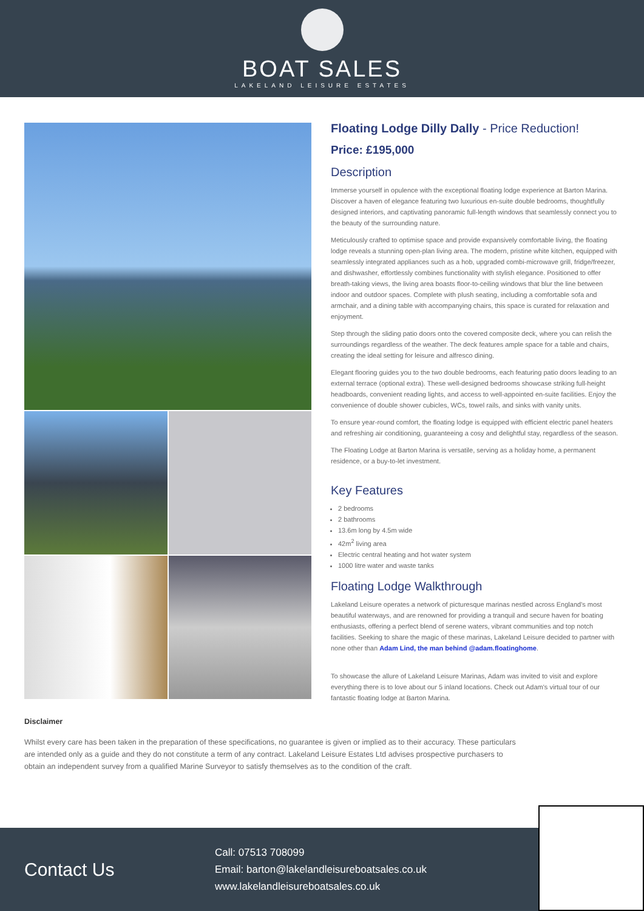BOAT SALES
LAKELAND LEISURE ESTATES
Floating Lodge Dilly Dally - Price Reduction!
Price: £195,000
Description
Immerse yourself in opulence with the exceptional floating lodge experience at Barton Marina. Discover a haven of elegance featuring two luxurious en-suite double bedrooms, thoughtfully designed interiors, and captivating panoramic full-length windows that seamlessly connect you to the beauty of the surrounding nature.
Meticulously crafted to optimise space and provide expansively comfortable living, the floating lodge reveals a stunning open-plan living area. The modern, pristine white kitchen, equipped with seamlessly integrated appliances such as a hob, upgraded combi-microwave grill, fridge/freezer, and dishwasher, effortlessly combines functionality with stylish elegance. Positioned to offer breath-taking views, the living area boasts floor-to-ceiling windows that blur the line between indoor and outdoor spaces. Complete with plush seating, including a comfortable sofa and armchair, and a dining table with accompanying chairs, this space is curated for relaxation and enjoyment.
Step through the sliding patio doors onto the covered composite deck, where you can relish the surroundings regardless of the weather. The deck features ample space for a table and chairs, creating the ideal setting for leisure and alfresco dining.
Elegant flooring guides you to the two double bedrooms, each featuring patio doors leading to an external terrace (optional extra). These well-designed bedrooms showcase striking full-height headboards, convenient reading lights, and access to well-appointed en-suite facilities. Enjoy the convenience of double shower cubicles, WCs, towel rails, and sinks with vanity units.
To ensure year-round comfort, the floating lodge is equipped with efficient electric panel heaters and refreshing air conditioning, guaranteeing a cosy and delightful stay, regardless of the season.
The Floating Lodge at Barton Marina is versatile, serving as a holiday home, a permanent residence, or a buy-to-let investment.
Key Features
2 bedrooms
2 bathrooms
13.6m long by 4.5m wide
42m<sup>2</sup> living area
Electric central heating and hot water system
1000 litre water and waste tanks
Floating Lodge Walkthrough
Lakeland Leisure operates a network of picturesque marinas nestled across England's most beautiful waterways, and are renowned for providing a tranquil and secure haven for boating enthusiasts, offering a perfect blend of serene waters, vibrant communities and top notch facilities. Seeking to share the magic of these marinas, Lakeland Leisure decided to partner with none other than Adam Lind, the man behind @adam.floatinghome.
To showcase the allure of Lakeland Leisure Marinas, Adam was invited to visit and explore everything there is to love about our 5 inland locations. Check out Adam's virtual tour of our fantastic floating lodge at Barton Marina.
Disclaimer
Whilst every care has been taken in the preparation of these specifications, no guarantee is given or implied as to their accuracy. These particulars are intended only as a guide and they do not constitute a term of any contract. Lakeland Leisure Estates Ltd advises prospective purchasers to obtain an independent survey from a qualified Marine Surveyor to satisfy themselves as to the condition of the craft.
Contact Us
Call: 07513 708099
Email: barton@lakelandleisureboatsales.co.uk
www.lakelandleisureboatsales.co.uk